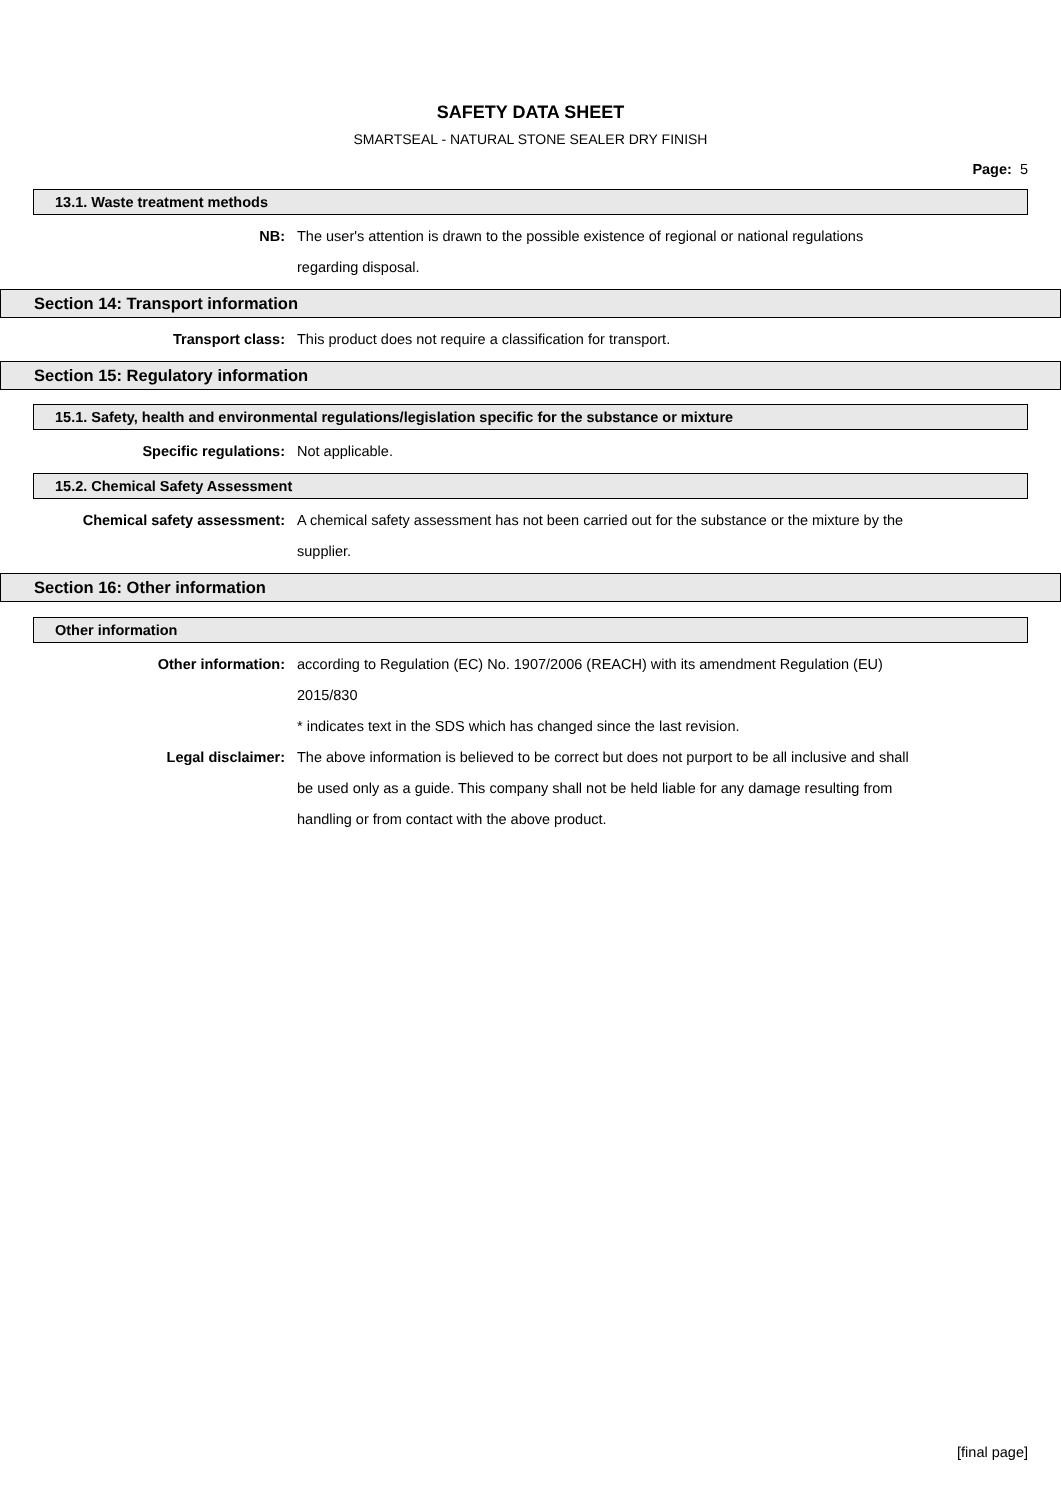SAFETY DATA SHEET
SMARTSEAL - NATURAL STONE SEALER DRY FINISH
Page: 5
13.1. Waste treatment methods
NB: The user's attention is drawn to the possible existence of regional or national regulations regarding disposal.
Section 14: Transport information
Transport class: This product does not require a classification for transport.
Section 15: Regulatory information
15.1. Safety, health and environmental regulations/legislation specific for the substance or mixture
Specific regulations: Not applicable.
15.2. Chemical Safety Assessment
Chemical safety assessment: A chemical safety assessment has not been carried out for the substance or the mixture by the supplier.
Section 16: Other information
Other information
Other information: according to Regulation (EC) No. 1907/2006 (REACH) with its amendment Regulation (EU) 2015/830
* indicates text in the SDS which has changed since the last revision.
Legal disclaimer: The above information is believed to be correct but does not purport to be all inclusive and shall be used only as a guide. This company shall not be held liable for any damage resulting from handling or from contact with the above product.
[final page]